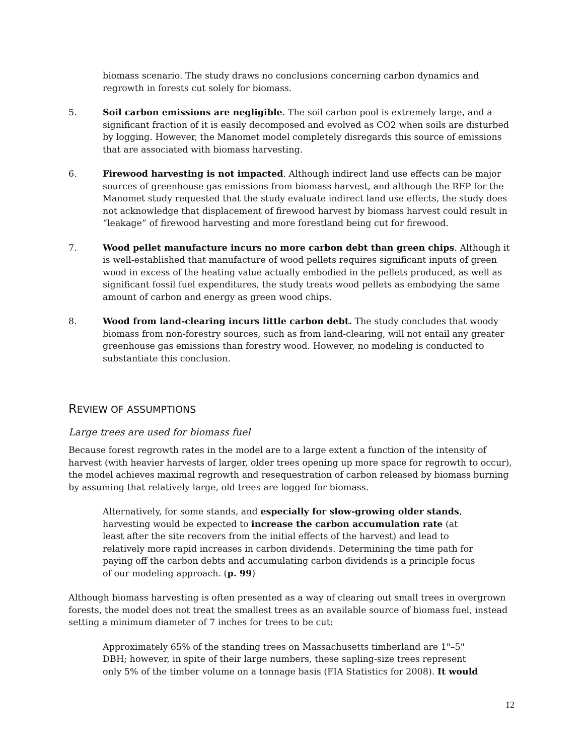biomass scenario. The study draws no conclusions concerning carbon dynamics and regrowth in forests cut solely for biomass.
5. Soil carbon emissions are negligible. The soil carbon pool is extremely large, and a significant fraction of it is easily decomposed and evolved as CO2 when soils are disturbed by logging. However, the Manomet model completely disregards this source of emissions that are associated with biomass harvesting.
6. Firewood harvesting is not impacted. Although indirect land use effects can be major sources of greenhouse gas emissions from biomass harvest, and although the RFP for the Manomet study requested that the study evaluate indirect land use effects, the study does not acknowledge that displacement of firewood harvest by biomass harvest could result in “leakage” of firewood harvesting and more forestland being cut for firewood.
7. Wood pellet manufacture incurs no more carbon debt than green chips. Although it is well-established that manufacture of wood pellets requires significant inputs of green wood in excess of the heating value actually embodied in the pellets produced, as well as significant fossil fuel expenditures, the study treats wood pellets as embodying the same amount of carbon and energy as green wood chips.
8. Wood from land-clearing incurs little carbon debt. The study concludes that woody biomass from non-forestry sources, such as from land-clearing, will not entail any greater greenhouse gas emissions than forestry wood. However, no modeling is conducted to substantiate this conclusion.
REVIEW OF ASSUMPTIONS
Large trees are used for biomass fuel
Because forest regrowth rates in the model are to a large extent a function of the intensity of harvest (with heavier harvests of larger, older trees opening up more space for regrowth to occur), the model achieves maximal regrowth and resequestration of carbon released by biomass burning by assuming that relatively large, old trees are logged for biomass.
Alternatively, for some stands, and especially for slow-growing older stands, harvesting would be expected to increase the carbon accumulation rate (at least after the site recovers from the initial effects of the harvest) and lead to relatively more rapid increases in carbon dividends. Determining the time path for paying off the carbon debts and accumulating carbon dividends is a principle focus of our modeling approach. (p. 99)
Although biomass harvesting is often presented as a way of clearing out small trees in overgrown forests, the model does not treat the smallest trees as an available source of biomass fuel, instead setting a minimum diameter of 7 inches for trees to be cut:
Approximately 65% of the standing trees on Massachusetts timberland are 1"–5" DBH; however, in spite of their large numbers, these sapling-size trees represent only 5% of the timber volume on a tonnage basis (FIA Statistics for 2008). It would
12